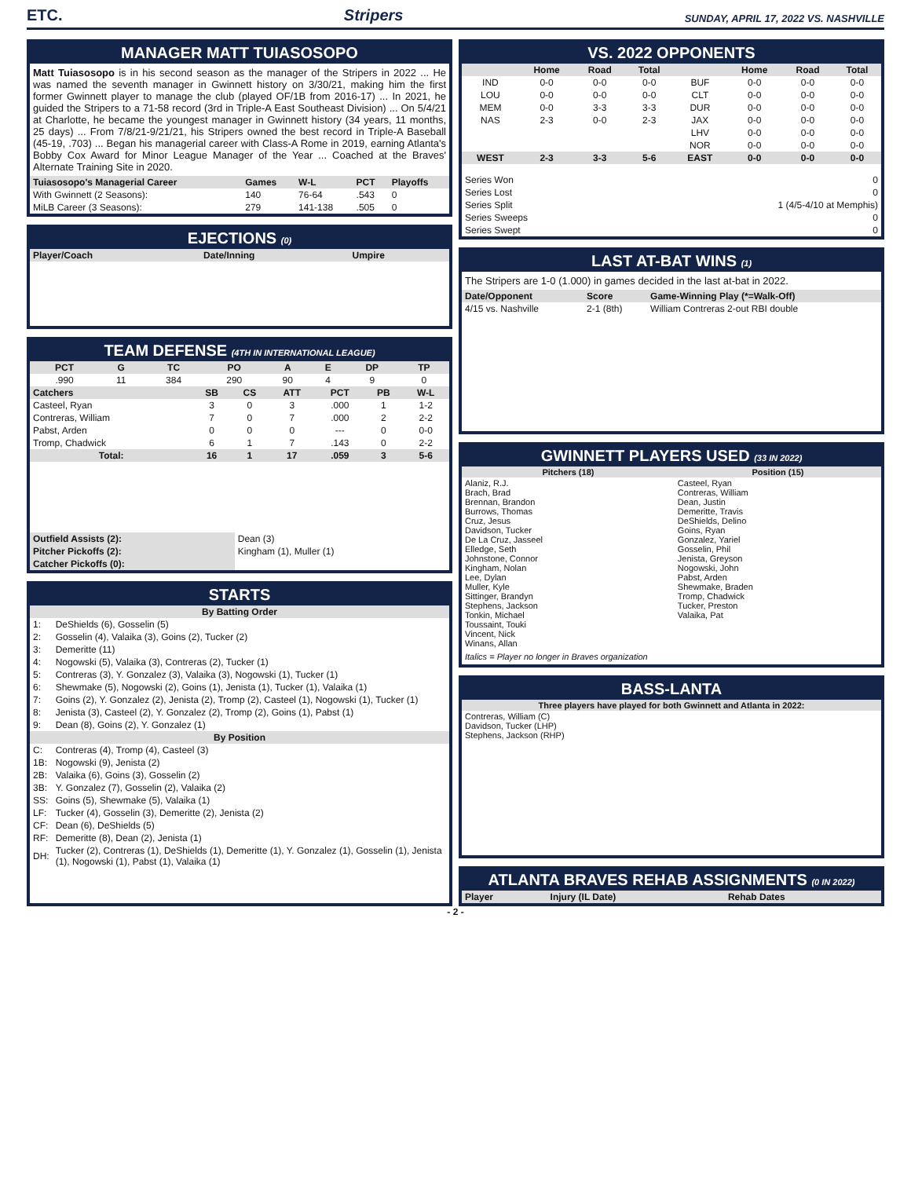ETC. Stripers SUNDAY, APRIL 17, 2022 VS. NASHVILLE
MANAGER MATT TUIASOSOPO
Matt Tuiasosopo is in his second season as the manager of the Stripers in 2022 ... He was named the seventh manager in Gwinnett history on 3/30/21, making him the first former Gwinnett player to manage the club (played OF/1B from 2016-17) ... In 2021, he guided the Stripers to a 71-58 record (3rd in Triple-A East Southeast Division) ... On 5/4/21 at Charlotte, he became the youngest manager in Gwinnett history (34 years, 11 months, 25 days) ... From 7/8/21-9/21/21, his Stripers owned the best record in Triple-A Baseball (45-19, .703) ... Began his managerial career with Class-A Rome in 2019, earning Atlanta's Bobby Cox Award for Minor League Manager of the Year ... Coached at the Braves' Alternate Training Site in 2020.
| Tuiasosopo's Managerial Career | Games | W-L | PCT | Playoffs |
| --- | --- | --- | --- | --- |
| With Gwinnett (2 Seasons): | 140 | 76-64 | .543 | 0 |
| MiLB Career (3 Seasons): | 279 | 141-138 | .505 | 0 |
EJECTIONS (0)
| Player/Coach | Date/Inning | Umpire |
| --- | --- | --- |
TEAM DEFENSE (4TH IN INTERNATIONAL LEAGUE)
| PCT | G | TC | PO | A | E | DP | TP |
| --- | --- | --- | --- | --- | --- | --- | --- |
| .990 | 11 | 384 | 290 | 90 | 4 | 9 | 0 |
| Catchers | SB | CS | ATT | PCT | PB | W-L |
| --- | --- | --- | --- | --- | --- | --- |
| Casteel, Ryan | 3 | 0 | 3 | .000 | 1 | 1-2 |
| Contreras, William | 7 | 0 | 7 | .000 | 2 | 2-2 |
| Pabst, Arden | 0 | 0 | 0 | --- | 0 | 0-0 |
| Tromp, Chadwick | 6 | 1 | 7 | .143 | 0 | 2-2 |
| Total: | 16 | 1 | 17 | .059 | 3 | 5-6 |
| Outfield Assists (2): | Dean (3) |
| Pitcher Pickoffs (2): | Kingham (1), Muller (1) |
| Catcher Pickoffs (0): | |
STARTS
| By Batting Order | |
| --- | --- |
| 1: | DeShields (6), Gosselin (5) |
| 2: | Gosselin (4), Valaika (3), Goins (2), Tucker (2) |
| 3: | Demeritte (11) |
| 4: | Nogowski (5), Valaika (3), Contreras (2), Tucker (1) |
| 5: | Contreras (3), Y. Gonzalez (3), Valaika (3), Nogowski (1), Tucker (1) |
| 6: | Shewmake (5), Nogowski (2), Goins (1), Jenista (1), Tucker (1), Valaika (1) |
| 7: | Goins (2), Y. Gonzalez (2), Jenista (2), Tromp (2), Casteel (1), Nogowski (1), Tucker (1) |
| 8: | Jenista (3), Casteel (2), Y. Gonzalez (2), Tromp (2), Goins (1), Pabst (1) |
| 9: | Dean (8), Goins (2), Y. Gonzalez (1) |
| By Position | |
| C: | Contreras (4), Tromp (4), Casteel (3) |
| 1B: | Nogowski (9), Jenista (2) |
| 2B: | Valaika (6), Goins (3), Gosselin (2) |
| 3B: | Y. Gonzalez (7), Gosselin (2), Valaika (2) |
| SS: | Goins (5), Shewmake (5), Valaika (1) |
| LF: | Tucker (4), Gosselin (3), Demeritte (2), Jenista (2) |
| CF: | Dean (6), DeShields (5) |
| RF: | Demeritte (8), Dean (2), Jenista (1) |
| DH: | Tucker (2), Contreras (1), DeShields (1), Demeritte (1), Y. Gonzalez (1), Gosselin (1), Jenista (1), Nogowski (1), Pabst (1), Valaika (1) |
VS. 2022 OPPONENTS
| | Home | Road | Total | | Home | Road | Total |
| --- | --- | --- | --- | --- | --- | --- | --- |
| IND | 0-0 | 0-0 | 0-0 | BUF | 0-0 | 0-0 | 0-0 |
| LOU | 0-0 | 0-0 | 0-0 | CLT | 0-0 | 0-0 | 0-0 |
| MEM | 0-0 | 3-3 | 3-3 | DUR | 0-0 | 0-0 | 0-0 |
| NAS | 2-3 | 0-0 | 2-3 | JAX | 0-0 | 0-0 | 0-0 |
| | | | | LHV | 0-0 | 0-0 | 0-0 |
| | | | | NOR | 0-0 | 0-0 | 0-0 |
| WEST | 2-3 | 3-3 | 5-6 | EAST | 0-0 | 0-0 | 0-0 |
| Series Won | 0 |
| Series Lost | 0 |
| Series Split | 1 (4/5-4/10 at Memphis) |
| Series Sweeps | 0 |
| Series Swept | 0 |
LAST AT-BAT WINS (1)
The Stripers are 1-0 (1.000) in games decided in the last at-bat in 2022.
| Date/Opponent | Score | Game-Winning Play (*=Walk-Off) |
| --- | --- | --- |
| 4/15 vs. Nashville | 2-1 (8th) | William Contreras 2-out RBI double |
GWINNETT PLAYERS USED (33 IN 2022)
| Pitchers (18) | Position (15) |
| --- | --- |
| Alaniz, R.J. Brach, Brad Brennan, Brandon Burrows, Thomas Cruz, Jesus Davidson, Tucker De La Cruz, Jasseel Elledge, Seth Johnstone, Connor Kingham, Nolan Lee, Dylan Muller, Kyle Sittinger, Brandyn Stephens, Jackson Tonkin, Michael Toussaint, Touki Vincent, Nick Winans, Allan | Casteel, Ryan Contreras, William Dean, Justin Demeritte, Travis DeShields, Delino Goins, Ryan Gonzalez, Yariel Gosselin, Phil Jenista, Greyson Nogowski, John Pabst, Arden Shewmake, Braden Tromp, Chadwick Tucker, Preston Valaika, Pat |
Italics = Player no longer in Braves organization
BASS-LANTA
| Three players have played for both Gwinnett and Atlanta in 2022: |
| --- |
| Contreras, William (C) Davidson, Tucker (LHP) Stephens, Jackson (RHP) |
ATLANTA BRAVES REHAB ASSIGNMENTS (0 IN 2022)
| Player | Injury (IL Date) | Rehab Dates |
| --- | --- | --- |
- 2 -